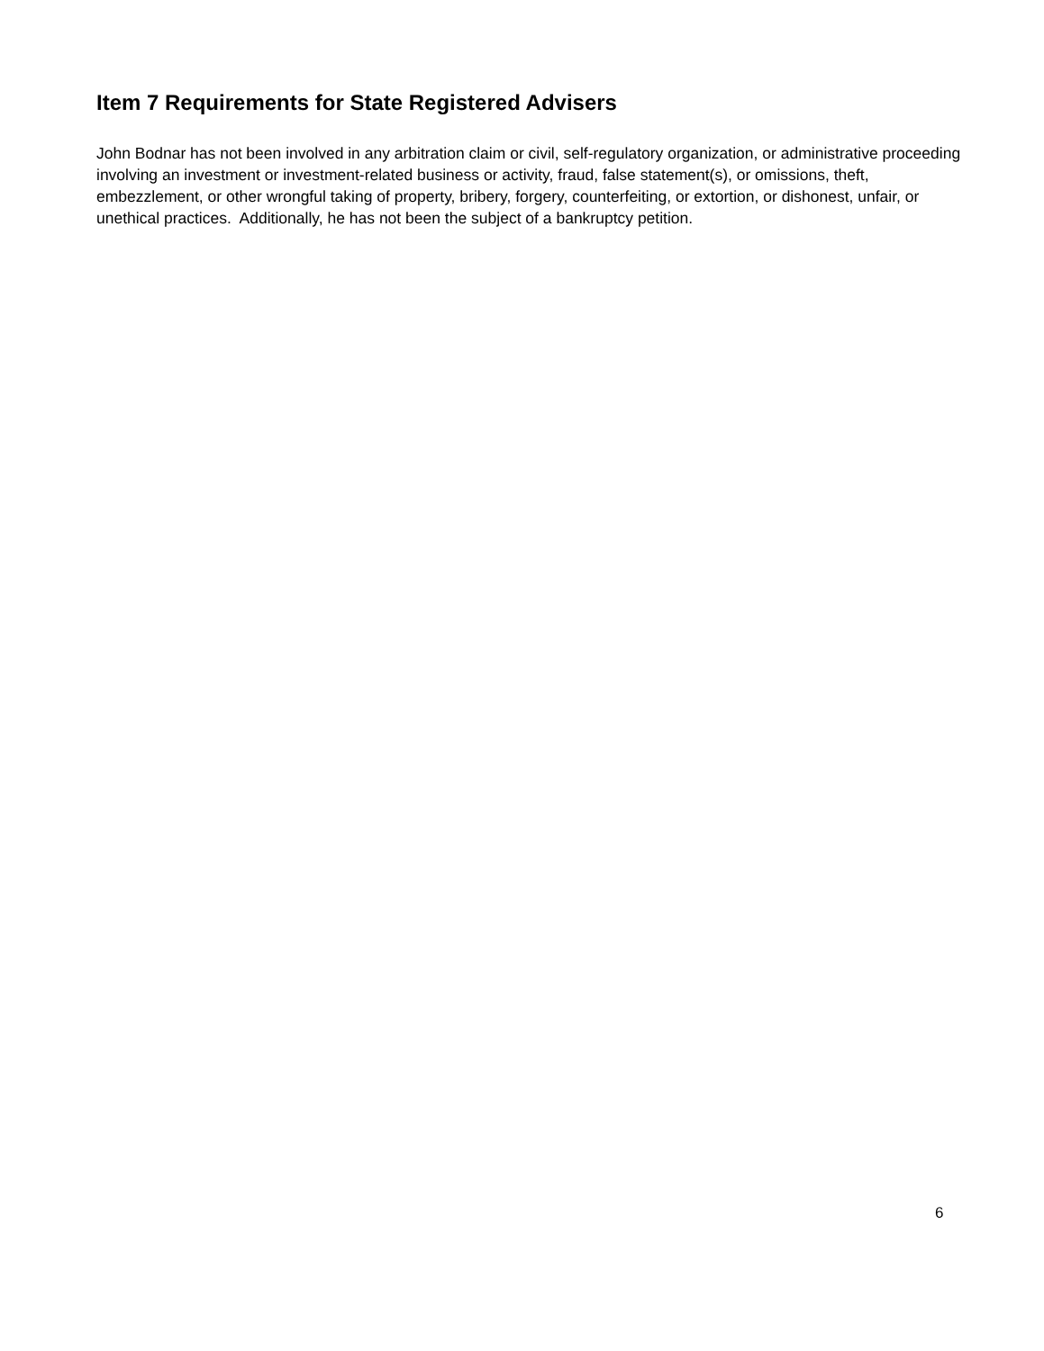Item 7 Requirements for State Registered Advisers
John Bodnar has not been involved in any arbitration claim or civil, self-regulatory organization, or administrative proceeding involving an investment or investment-related business or activity, fraud, false statement(s), or omissions, theft, embezzlement, or other wrongful taking of property, bribery, forgery, counterfeiting, or extortion, or dishonest, unfair, or unethical practices. Additionally, he has not been the subject of a bankruptcy petition.
6